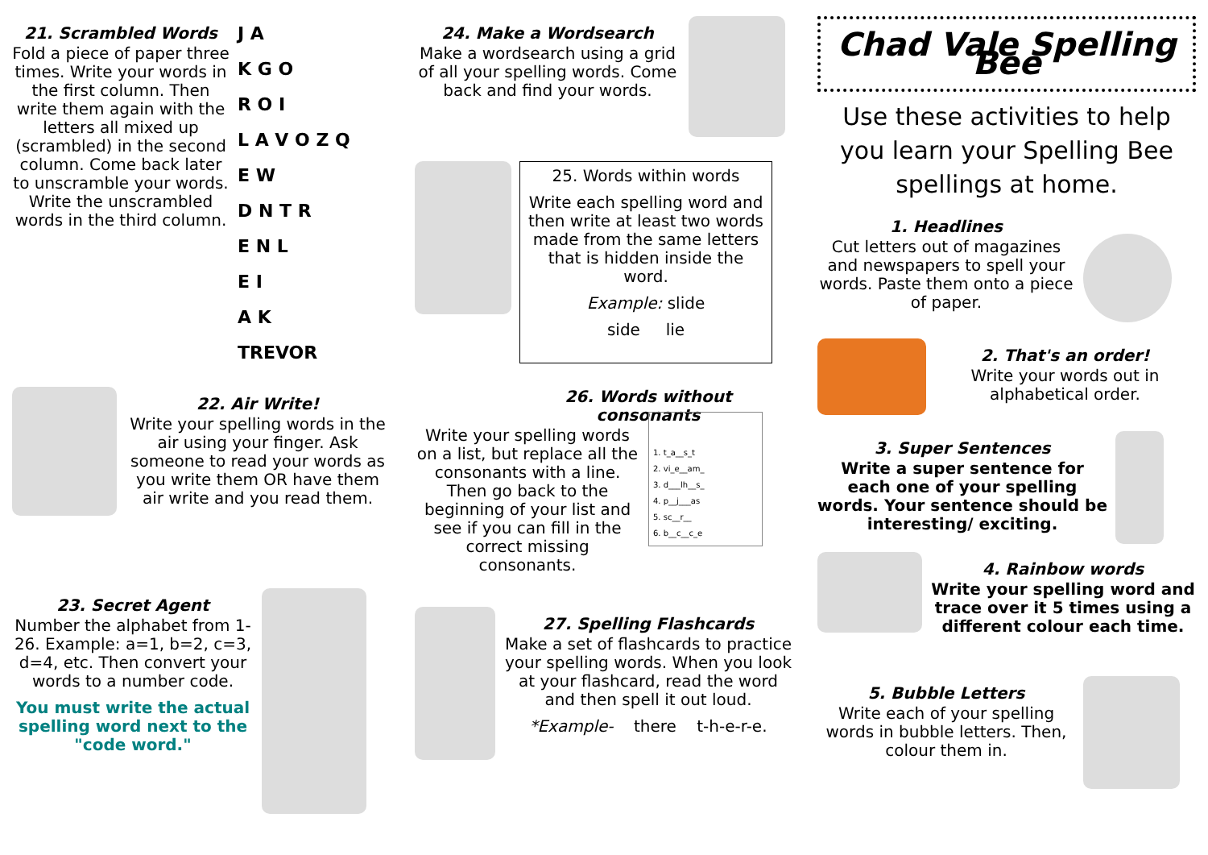21. Scrambled Words
Fold a piece of paper three times. Write your words in the first column. Then write them again with the letters all mixed up (scrambled) in the second column. Come back later to unscramble your words. Write the unscrambled words in the third column.
J A
K G O
R O I
L A V O Z Q
E W
D N T R
E N L
E I
A K
TREVOR
22. Air Write!
Write your spelling words in the air using your finger. Ask someone to read your words as you write them OR have them air write and you read them.
23. Secret Agent
Number the alphabet from 1-26. Example: a=1, b=2, c=3, d=4, etc. Then convert your words to a number code.
You must write the actual spelling word next to the "code word."
24. Make a Wordsearch
Make a wordsearch using a grid of all your spelling words. Come back and find your words.
25. Words within words
Write each spelling word and then write at least two words made from the same letters that is hidden inside the word.
Example: slide
side lie
26. Words without consonants
Write your spelling words on a list, but replace all the consonants with a line. Then go back to the beginning of your list and see if you can fill in the correct missing consonants.
1. t_a__s_t
2. vi_e__am_
3. d___lh__s_
4. p__j___as
5. sc__r__
6. b__c__c_e
27. Spelling Flashcards
Make a set of flashcards to practice your spelling words. When you look at your flashcard, read the word and then spell it out loud.
*Example- there t-h-e-r-e.
Chad Vale Spelling Bee
Use these activities to help you learn your Spelling Bee spellings at home.
1. Headlines
Cut letters out of magazines and newspapers to spell your words. Paste them onto a piece of paper.
2. That's an order!
Write your words out in alphabetical order.
3. Super Sentences
Write a super sentence for each one of your spelling words. Your sentence should be interesting/ exciting.
4. Rainbow words
Write your spelling word and trace over it 5 times using a different colour each time.
5. Bubble Letters
Write each of your spelling words in bubble letters. Then, colour them in.